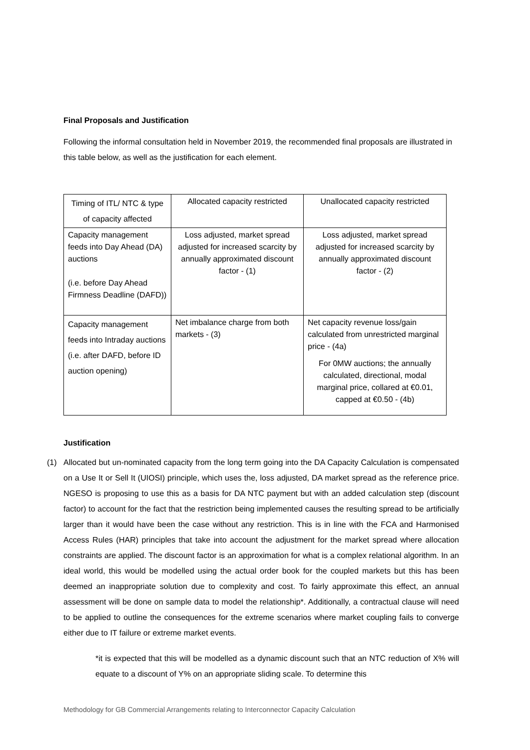Final Proposals and Justification
Following the informal consultation held in November 2019, the recommended final proposals are illustrated in this table below, as well as the justification for each element.
| Timing of ITL/ NTC & type of capacity affected | Allocated capacity restricted | Unallocated capacity restricted |
| Capacity management feeds into Day Ahead (DA) auctions (i.e. before Day Ahead Firmness Deadline (DAFD)) | Loss adjusted, market spread adjusted for increased scarcity by annually approximated discount factor - (1) | Loss adjusted, market spread adjusted for increased scarcity by annually approximated discount factor - (2) |
| Capacity management feeds into Intraday auctions (i.e. after DAFD, before ID auction opening) | Net imbalance charge from both markets - (3) | Net capacity revenue loss/gain calculated from unrestricted marginal price - (4a) For 0MW auctions; the annually calculated, directional, modal marginal price, collared at €0.01, capped at €0.50 - (4b) |
Justification
(1) Allocated but un-nominated capacity from the long term going into the DA Capacity Calculation is compensated on a Use It or Sell It (UIOSI) principle, which uses the, loss adjusted, DA market spread as the reference price. NGESO is proposing to use this as a basis for DA NTC payment but with an added calculation step (discount factor) to account for the fact that the restriction being implemented causes the resulting spread to be artificially larger than it would have been the case without any restriction. This is in line with the FCA and Harmonised Access Rules (HAR) principles that take into account the adjustment for the market spread where allocation constraints are applied. The discount factor is an approximation for what is a complex relational algorithm. In an ideal world, this would be modelled using the actual order book for the coupled markets but this has been deemed an inappropriate solution due to complexity and cost. To fairly approximate this effect, an annual assessment will be done on sample data to model the relationship*. Additionally, a contractual clause will need to be applied to outline the consequences for the extreme scenarios where market coupling fails to converge either due to IT failure or extreme market events.
*it is expected that this will be modelled as a dynamic discount such that an NTC reduction of X% will equate to a discount of Y% on an appropriate sliding scale. To determine this
Methodology for GB Commercial Arrangements relating to Interconnector Capacity Calculation